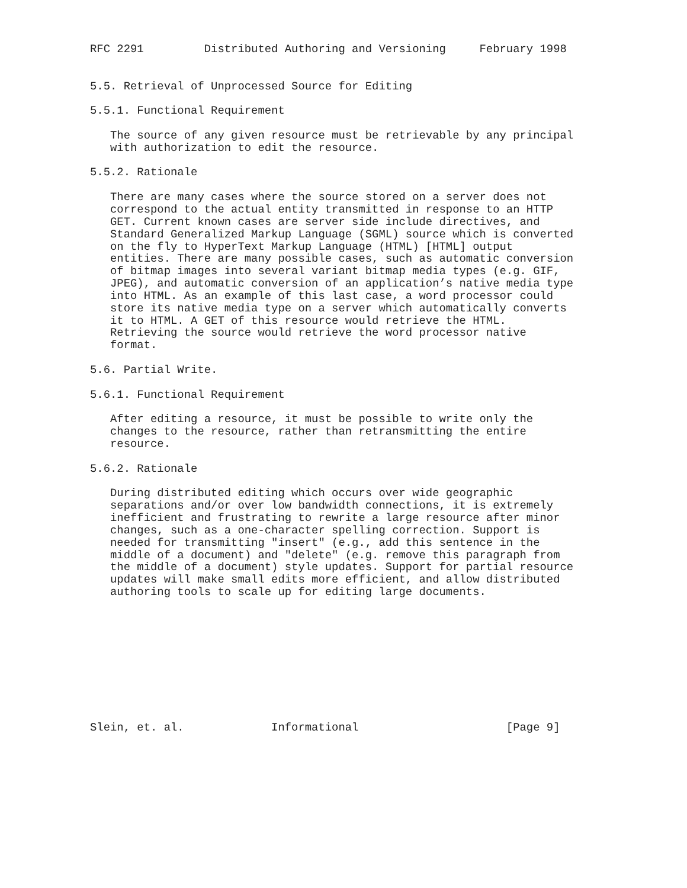RFC 2291         Distributed Authoring and Versioning     February 1998


5.5. Retrieval of Unprocessed Source for Editing

5.5.1. Functional Requirement

   The source of any given resource must be retrievable by any principal
   with authorization to edit the resource.

5.5.2. Rationale

   There are many cases where the source stored on a server does not
   correspond to the actual entity transmitted in response to an HTTP
   GET. Current known cases are server side include directives, and
   Standard Generalized Markup Language (SGML) source which is converted
   on the fly to HyperText Markup Language (HTML) [HTML] output
   entities. There are many possible cases, such as automatic conversion
   of bitmap images into several variant bitmap media types (e.g. GIF,
   JPEG), and automatic conversion of an application’s native media type
   into HTML. As an example of this last case, a word processor could
   store its native media type on a server which automatically converts
   it to HTML. A GET of this resource would retrieve the HTML.
   Retrieving the source would retrieve the word processor native
   format.

5.6. Partial Write.

5.6.1. Functional Requirement

   After editing a resource, it must be possible to write only the
   changes to the resource, rather than retransmitting the entire
   resource.

5.6.2. Rationale

   During distributed editing which occurs over wide geographic
   separations and/or over low bandwidth connections, it is extremely
   inefficient and frustrating to rewrite a large resource after minor
   changes, such as a one-character spelling correction. Support is
   needed for transmitting "insert" (e.g., add this sentence in the
   middle of a document) and "delete" (e.g. remove this paragraph from
   the middle of a document) style updates. Support for partial resource
   updates will make small edits more efficient, and allow distributed
   authoring tools to scale up for editing large documents.










Slein, et. al.             Informational                      [Page 9]